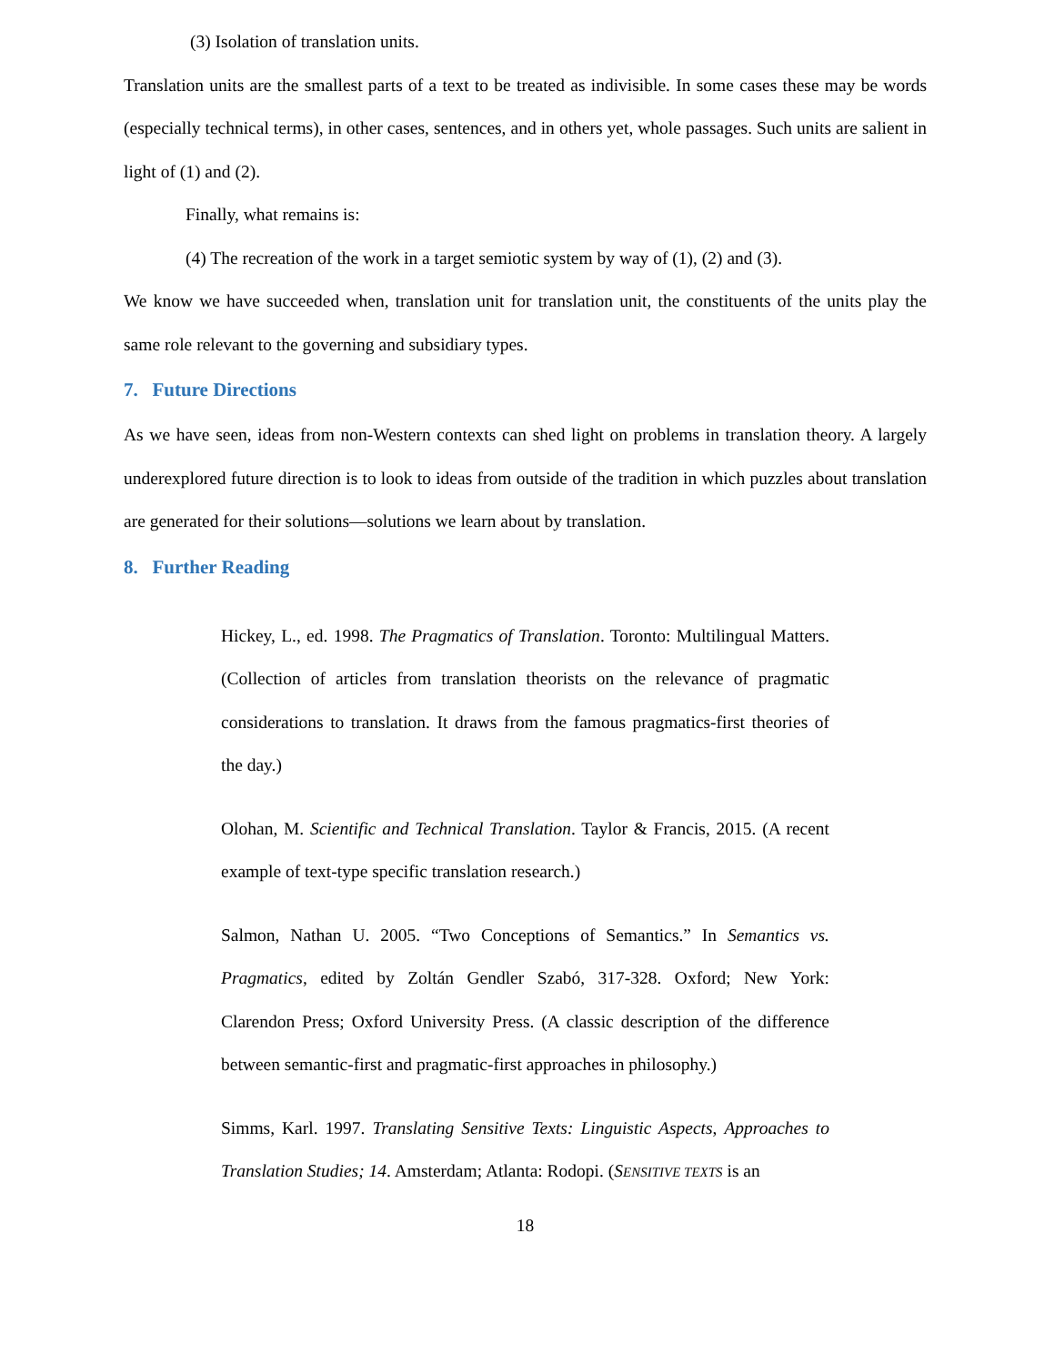(3) Isolation of translation units.
Translation units are the smallest parts of a text to be treated as indivisible. In some cases these may be words (especially technical terms), in other cases, sentences, and in others yet, whole passages. Such units are salient in light of (1) and (2).
Finally, what remains is:
(4) The recreation of the work in a target semiotic system by way of (1), (2) and (3).
We know we have succeeded when, translation unit for translation unit, the constituents of the units play the same role relevant to the governing and subsidiary types.
7. Future Directions
As we have seen, ideas from non-Western contexts can shed light on problems in translation theory. A largely underexplored future direction is to look to ideas from outside of the tradition in which puzzles about translation are generated for their solutions—solutions we learn about by translation.
8. Further Reading
Hickey, L., ed. 1998. The Pragmatics of Translation. Toronto: Multilingual Matters. (Collection of articles from translation theorists on the relevance of pragmatic considerations to translation. It draws from the famous pragmatics-first theories of the day.)
Olohan, M. Scientific and Technical Translation. Taylor & Francis, 2015. (A recent example of text-type specific translation research.)
Salmon, Nathan U. 2005. “Two Conceptions of Semantics.” In Semantics vs. Pragmatics, edited by Zoltán Gendler Szabó, 317-328. Oxford; New York: Clarendon Press; Oxford University Press. (A classic description of the difference between semantic-first and pragmatic-first approaches in philosophy.)
Simms, Karl. 1997. Translating Sensitive Texts: Linguistic Aspects, Approaches to Translation Studies; 14. Amsterdam; Atlanta: Rodopi. (SENSITIVE TEXTS is an
18